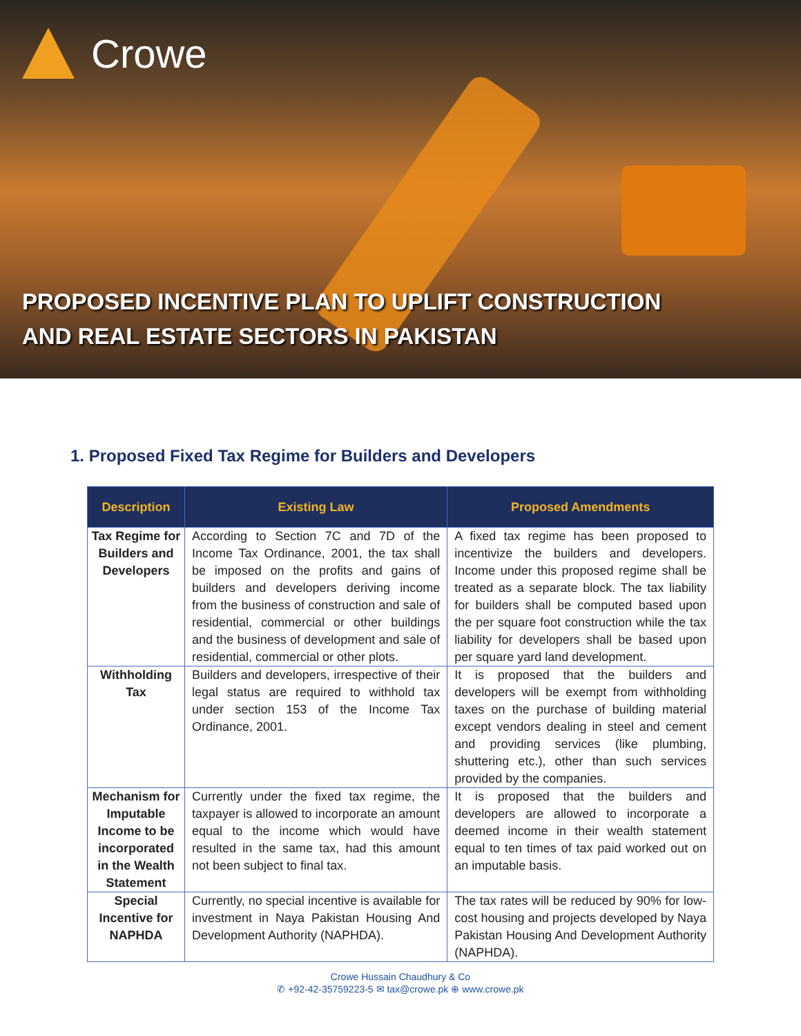Crowe
PROPOSED INCENTIVE PLAN TO UPLIFT CONSTRUCTION
AND REAL ESTATE SECTORS IN PAKISTAN
1. Proposed Fixed Tax Regime for Builders and Developers
| Description | Existing Law | Proposed Amendments |
| --- | --- | --- |
| Tax Regime for Builders and Developers | According to Section 7C and 7D of the Income Tax Ordinance, 2001, the tax shall be imposed on the profits and gains of builders and developers deriving income from the business of construction and sale of residential, commercial or other buildings and the business of development and sale of residential, commercial or other plots. | A fixed tax regime has been proposed to incentivize the builders and developers. Income under this proposed regime shall be treated as a separate block. The tax liability for builders shall be computed based upon the per square foot construction while the tax liability for developers shall be based upon per square yard land development. |
| Withholding Tax | Builders and developers, irrespective of their legal status are required to withhold tax under section 153 of the Income Tax Ordinance, 2001. | It is proposed that the builders and developers will be exempt from withholding taxes on the purchase of building material except vendors dealing in steel and cement and providing services (like plumbing, shuttering etc.), other than such services provided by the companies. |
| Mechanism for Imputable Income to be incorporated in the Wealth Statement | Currently under the fixed tax regime, the taxpayer is allowed to incorporate an amount equal to the income which would have resulted in the same tax, had this amount not been subject to final tax. | It is proposed that the builders and developers are allowed to incorporate a deemed income in their wealth statement equal to ten times of tax paid worked out on an imputable basis. |
| Special Incentive for NAPHDA | Currently, no special incentive is available for investment in Naya Pakistan Housing And Development Authority (NAPHDA). | The tax rates will be reduced by 90% for low-cost housing and projects developed by Naya Pakistan Housing And Development Authority (NAPHDA). |
Crowe Hussain Chaudhury & Co
✆ +92-42-35759223-5 ✉ tax@crowe.pk ⊕ www.crowe.pk